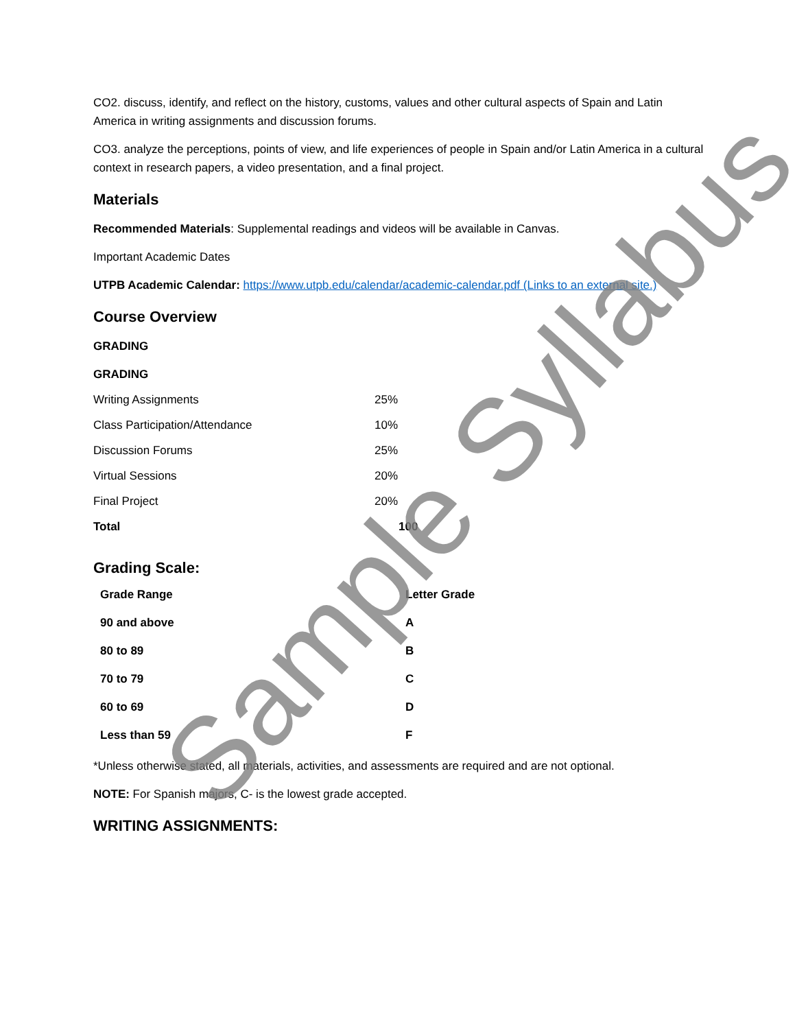CO2. discuss, identify, and reflect on the history, customs, values and other cultural aspects of Spain and Latin America in writing assignments and discussion forums.
CO3. analyze the perceptions, points of view, and life experiences of people in Spain and/or Latin America in a cultural context in research papers, a video presentation, and a final project.
Materials
Recommended Materials: Supplemental readings and videos will be available in Canvas.
Important Academic Dates
UTPB Academic Calendar: https://www.utpb.edu/calendar/academic-calendar.pdf (Links to an external site.)
Course Overview
GRADING
GRADING
| Writing Assignments | 25% |
| Class Participation/Attendance | 10% |
| Discussion Forums | 25% |
| Virtual Sessions | 20% |
| Final Project | 20% |
| Total | 100 |
Grading Scale:
| Grade Range | Letter Grade |
| 90 and above | A |
| 80 to 89 | B |
| 70 to 79 | C |
| 60 to 69 | D |
| Less than 59 | F |
*Unless otherwise stated, all materials, activities, and assessments are required and are not optional.
NOTE: For Spanish majors, C- is the lowest grade accepted.
WRITING ASSIGNMENTS:
Sample Syllabus